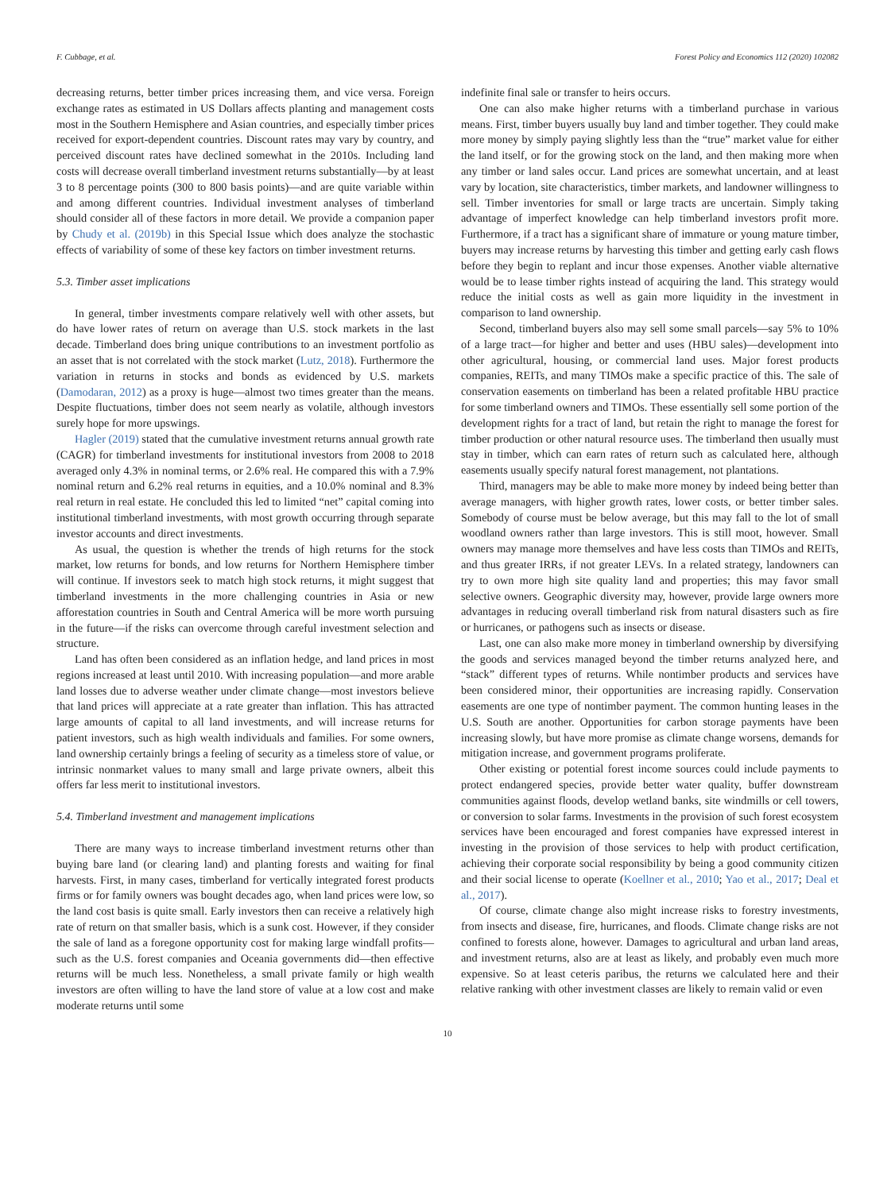F. Cubbage, et al. Forest Policy and Economics 112 (2020) 102082
decreasing returns, better timber prices increasing them, and vice versa. Foreign exchange rates as estimated in US Dollars affects planting and management costs most in the Southern Hemisphere and Asian countries, and especially timber prices received for export-dependent countries. Discount rates may vary by country, and perceived discount rates have declined somewhat in the 2010s. Including land costs will decrease overall timberland investment returns substantially—by at least 3 to 8 percentage points (300 to 800 basis points)—and are quite variable within and among different countries. Individual investment analyses of timberland should consider all of these factors in more detail. We provide a companion paper by Chudy et al. (2019b) in this Special Issue which does analyze the stochastic effects of variability of some of these key factors on timber investment returns.
5.3. Timber asset implications
In general, timber investments compare relatively well with other assets, but do have lower rates of return on average than U.S. stock markets in the last decade. Timberland does bring unique contributions to an investment portfolio as an asset that is not correlated with the stock market (Lutz, 2018). Furthermore the variation in returns in stocks and bonds as evidenced by U.S. markets (Damodaran, 2012) as a proxy is huge—almost two times greater than the means. Despite fluctuations, timber does not seem nearly as volatile, although investors surely hope for more upswings.
Hagler (2019) stated that the cumulative investment returns annual growth rate (CAGR) for timberland investments for institutional investors from 2008 to 2018 averaged only 4.3% in nominal terms, or 2.6% real. He compared this with a 7.9% nominal return and 6.2% real returns in equities, and a 10.0% nominal and 8.3% real return in real estate. He concluded this led to limited “net” capital coming into institutional timberland investments, with most growth occurring through separate investor accounts and direct investments.
As usual, the question is whether the trends of high returns for the stock market, low returns for bonds, and low returns for Northern Hemisphere timber will continue. If investors seek to match high stock returns, it might suggest that timberland investments in the more challenging countries in Asia or new afforestation countries in South and Central America will be more worth pursuing in the future—if the risks can overcome through careful investment selection and structure.
Land has often been considered as an inflation hedge, and land prices in most regions increased at least until 2010. With increasing population—and more arable land losses due to adverse weather under climate change—most investors believe that land prices will appreciate at a rate greater than inflation. This has attracted large amounts of capital to all land investments, and will increase returns for patient investors, such as high wealth individuals and families. For some owners, land ownership certainly brings a feeling of security as a timeless store of value, or intrinsic nonmarket values to many small and large private owners, albeit this offers far less merit to institutional investors.
5.4. Timberland investment and management implications
There are many ways to increase timberland investment returns other than buying bare land (or clearing land) and planting forests and waiting for final harvests. First, in many cases, timberland for vertically integrated forest products firms or for family owners was bought decades ago, when land prices were low, so the land cost basis is quite small. Early investors then can receive a relatively high rate of return on that smaller basis, which is a sunk cost. However, if they consider the sale of land as a foregone opportunity cost for making large windfall profits—such as the U.S. forest companies and Oceania governments did—then effective returns will be much less. Nonetheless, a small private family or high wealth investors are often willing to have the land store of value at a low cost and make moderate returns until some
indefinite final sale or transfer to heirs occurs.
One can also make higher returns with a timberland purchase in various means. First, timber buyers usually buy land and timber together. They could make more money by simply paying slightly less than the “true” market value for either the land itself, or for the growing stock on the land, and then making more when any timber or land sales occur. Land prices are somewhat uncertain, and at least vary by location, site characteristics, timber markets, and landowner willingness to sell. Timber inventories for small or large tracts are uncertain. Simply taking advantage of imperfect knowledge can help timberland investors profit more. Furthermore, if a tract has a significant share of immature or young mature timber, buyers may increase returns by harvesting this timber and getting early cash flows before they begin to replant and incur those expenses. Another viable alternative would be to lease timber rights instead of acquiring the land. This strategy would reduce the initial costs as well as gain more liquidity in the investment in comparison to land ownership.
Second, timberland buyers also may sell some small parcels—say 5% to 10% of a large tract—for higher and better and uses (HBU sales)—development into other agricultural, housing, or commercial land uses. Major forest products companies, REITs, and many TIMOs make a specific practice of this. The sale of conservation easements on timberland has been a related profitable HBU practice for some timberland owners and TIMOs. These essentially sell some portion of the development rights for a tract of land, but retain the right to manage the forest for timber production or other natural resource uses. The timberland then usually must stay in timber, which can earn rates of return such as calculated here, although easements usually specify natural forest management, not plantations.
Third, managers may be able to make more money by indeed being better than average managers, with higher growth rates, lower costs, or better timber sales. Somebody of course must be below average, but this may fall to the lot of small woodland owners rather than large investors. This is still moot, however. Small owners may manage more themselves and have less costs than TIMOs and REITs, and thus greater IRRs, if not greater LEVs. In a related strategy, landowners can try to own more high site quality land and properties; this may favor small selective owners. Geographic diversity may, however, provide large owners more advantages in reducing overall timberland risk from natural disasters such as fire or hurricanes, or pathogens such as insects or disease.
Last, one can also make more money in timberland ownership by diversifying the goods and services managed beyond the timber returns analyzed here, and “stack” different types of returns. While nontimber products and services have been considered minor, their opportunities are increasing rapidly. Conservation easements are one type of nontimber payment. The common hunting leases in the U.S. South are another. Opportunities for carbon storage payments have been increasing slowly, but have more promise as climate change worsens, demands for mitigation increase, and government programs proliferate.
Other existing or potential forest income sources could include payments to protect endangered species, provide better water quality, buffer downstream communities against floods, develop wetland banks, site windmills or cell towers, or conversion to solar farms. Investments in the provision of such forest ecosystem services have been encouraged and forest companies have expressed interest in investing in the provision of those services to help with product certification, achieving their corporate social responsibility by being a good community citizen and their social license to operate (Koellner et al., 2010; Yao et al., 2017; Deal et al., 2017).
Of course, climate change also might increase risks to forestry investments, from insects and disease, fire, hurricanes, and floods. Climate change risks are not confined to forests alone, however. Damages to agricultural and urban land areas, and investment returns, also are at least as likely, and probably even much more expensive. So at least ceteris paribus, the returns we calculated here and their relative ranking with other investment classes are likely to remain valid or even
10